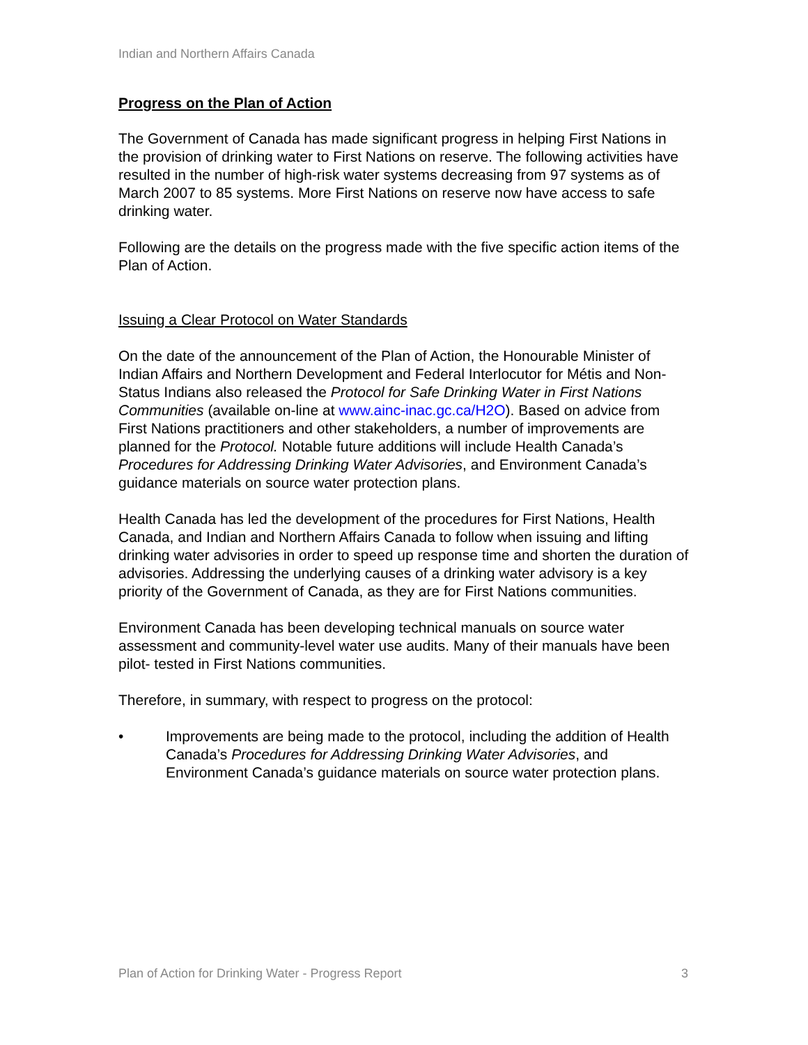Indian and Northern Affairs Canada
Progress on the Plan of Action
The Government of Canada has made significant progress in helping First Nations in the provision of drinking water to First Nations on reserve. The following activities have resulted in the number of high-risk water systems decreasing from 97 systems as of March 2007 to 85 systems. More First Nations on reserve now have access to safe drinking water.
Following are the details on the progress made with the five specific action items of the Plan of Action.
Issuing a Clear Protocol on Water Standards
On the date of the announcement of the Plan of Action, the Honourable Minister of Indian Affairs and Northern Development and Federal Interlocutor for Métis and Non-Status Indians also released the Protocol for Safe Drinking Water in First Nations Communities (available on-line at www.ainc-inac.gc.ca/H2O). Based on advice from First Nations practitioners and other stakeholders, a number of improvements are planned for the Protocol. Notable future additions will include Health Canada’s Procedures for Addressing Drinking Water Advisories, and Environment Canada’s guidance materials on source water protection plans.
Health Canada has led the development of the procedures for First Nations, Health Canada, and Indian and Northern Affairs Canada to follow when issuing and lifting drinking water advisories in order to speed up response time and shorten the duration of advisories. Addressing the underlying causes of a drinking water advisory is a key priority of the Government of Canada, as they are for First Nations communities.
Environment Canada has been developing technical manuals on source water assessment and community-level water use audits. Many of their manuals have been pilot- tested in First Nations communities.
Therefore, in summary, with respect to progress on the protocol:
• Improvements are being made to the protocol, including the addition of Health Canada’s Procedures for Addressing Drinking Water Advisories, and Environment Canada’s guidance materials on source water protection plans.
Plan of Action for Drinking Water - Progress Report 3